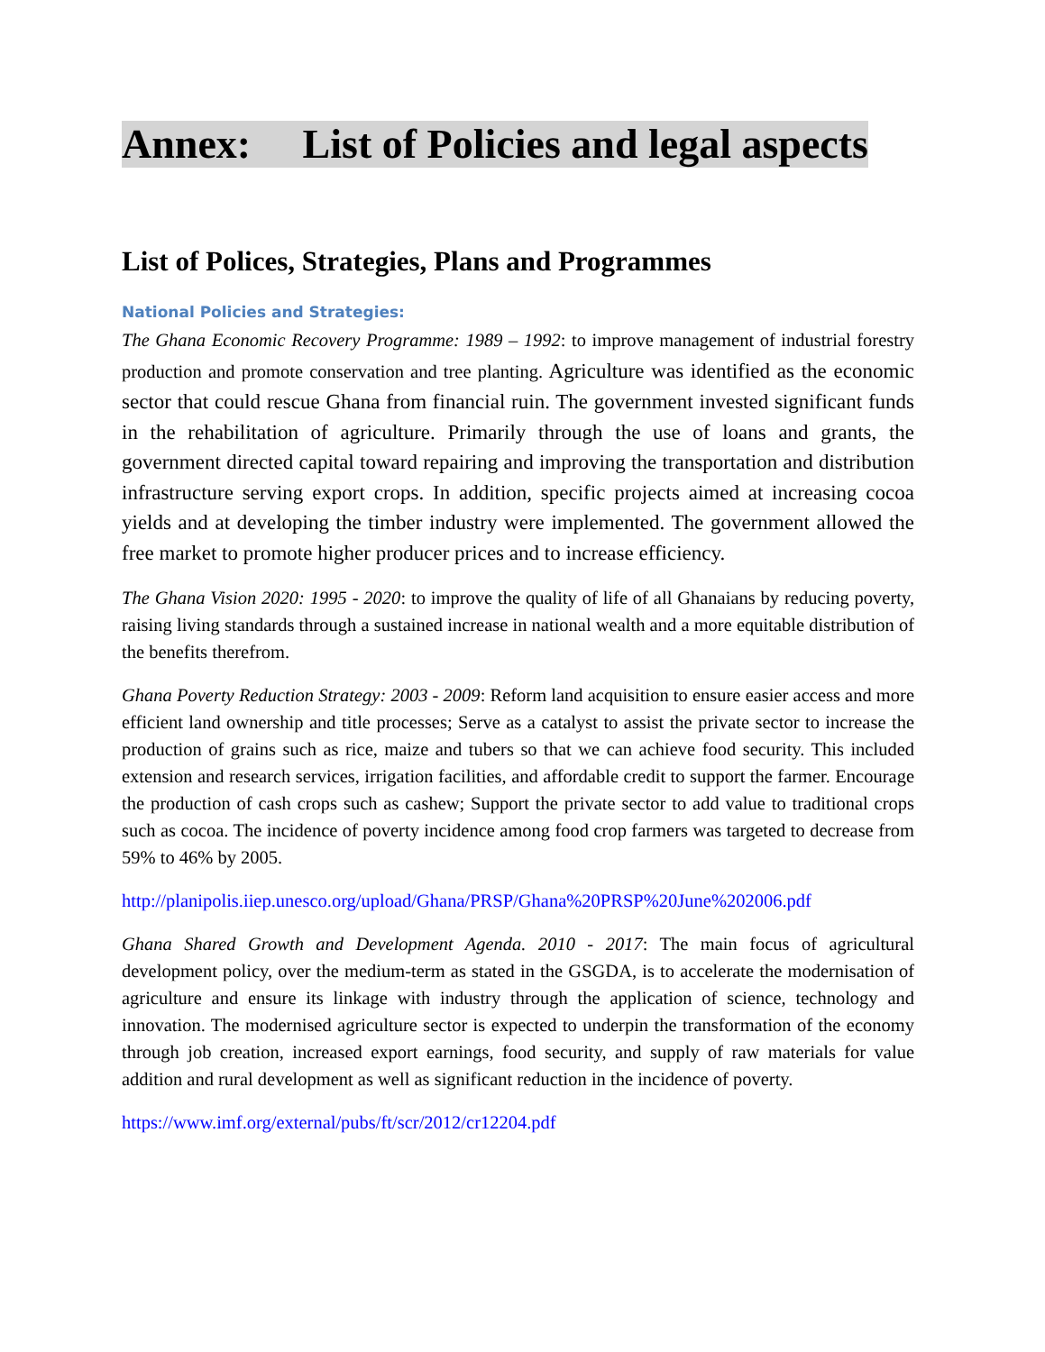Annex: List of Policies and legal aspects
List of Polices, Strategies, Plans and Programmes
National Policies and Strategies:
The Ghana Economic Recovery Programme: 1989 – 1992: to improve management of industrial forestry production and promote conservation and tree planting. Agriculture was identified as the economic sector that could rescue Ghana from financial ruin. The government invested significant funds in the rehabilitation of agriculture. Primarily through the use of loans and grants, the government directed capital toward repairing and improving the transportation and distribution infrastructure serving export crops. In addition, specific projects aimed at increasing cocoa yields and at developing the timber industry were implemented. The government allowed the free market to promote higher producer prices and to increase efficiency.
The Ghana Vision 2020: 1995 - 2020: to improve the quality of life of all Ghanaians by reducing poverty, raising living standards through a sustained increase in national wealth and a more equitable distribution of the benefits therefrom.
Ghana Poverty Reduction Strategy: 2003 - 2009: Reform land acquisition to ensure easier access and more efficient land ownership and title processes; Serve as a catalyst to assist the private sector to increase the production of grains such as rice, maize and tubers so that we can achieve food security. This included extension and research services, irrigation facilities, and affordable credit to support the farmer. Encourage the production of cash crops such as cashew; Support the private sector to add value to traditional crops such as cocoa. The incidence of poverty incidence among food crop farmers was targeted to decrease from 59% to 46% by 2005.
http://planipolis.iiep.unesco.org/upload/Ghana/PRSP/Ghana%20PRSP%20June%202006.pdf
Ghana Shared Growth and Development Agenda. 2010 - 2017: The main focus of agricultural development policy, over the medium-term as stated in the GSGDA, is to accelerate the modernisation of agriculture and ensure its linkage with industry through the application of science, technology and innovation. The modernised agriculture sector is expected to underpin the transformation of the economy through job creation, increased export earnings, food security, and supply of raw materials for value addition and rural development as well as significant reduction in the incidence of poverty.
https://www.imf.org/external/pubs/ft/scr/2012/cr12204.pdf